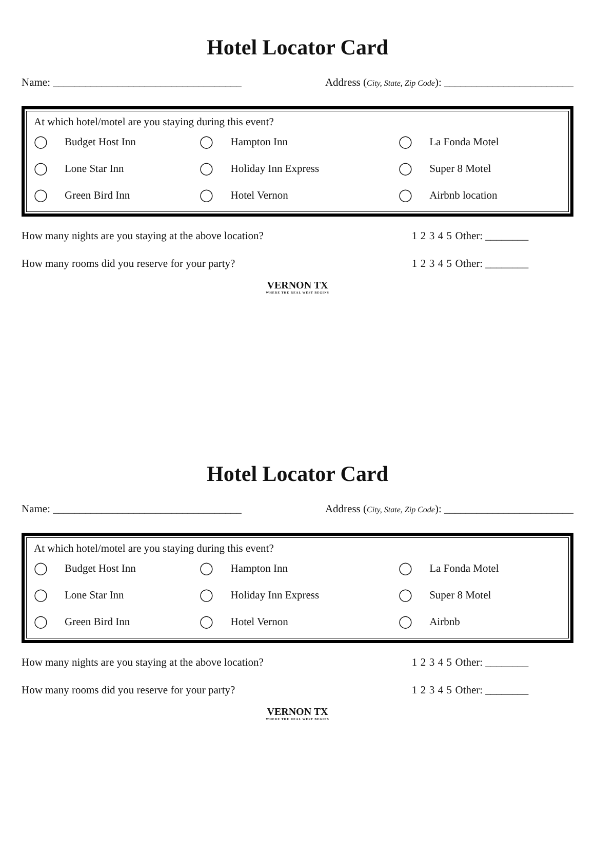Hotel Locator Card
Name: ___________________________________ Address (City, State, Zip Code): ________________________
At which hotel/motel are you staying during this event?
| ◯ | Budget Host Inn | ◯ | Hampton Inn | ◯ | La Fonda Motel |
| ◯ | Lone Star Inn | ◯ | Holiday Inn Express | ◯ | Super 8 Motel |
| ◯ | Green Bird Inn | ◯ | Hotel Vernon | ◯ | Airbnb location |
| How many nights are you staying at the above location? | 1 | 2 | 3 | 4 | 5 | Other: ________ |
| How many rooms did you reserve for your party? | 1 | 2 | 3 | 4 | 5 | Other: ________ |
VERNON TX
WHERE THE REAL WEST BEGINS
Hotel Locator Card
Name: ___________________________________ Address (City, State, Zip Code): ________________________
At which hotel/motel are you staying during this event?
| ◯ | Budget Host Inn | ◯ | Hampton Inn | ◯ | La Fonda Motel |
| ◯ | Lone Star Inn | ◯ | Holiday Inn Express | ◯ | Super 8 Motel |
| ◯ | Green Bird Inn | ◯ | Hotel Vernon | ◯ | Airbnb |
| How many nights are you staying at the above location? | 1 | 2 | 3 | 4 | 5 | Other: ________ |
| How many rooms did you reserve for your party? | 1 | 2 | 3 | 4 | 5 | Other: ________ |
VERNON TX
WHERE THE REAL WEST BEGINS